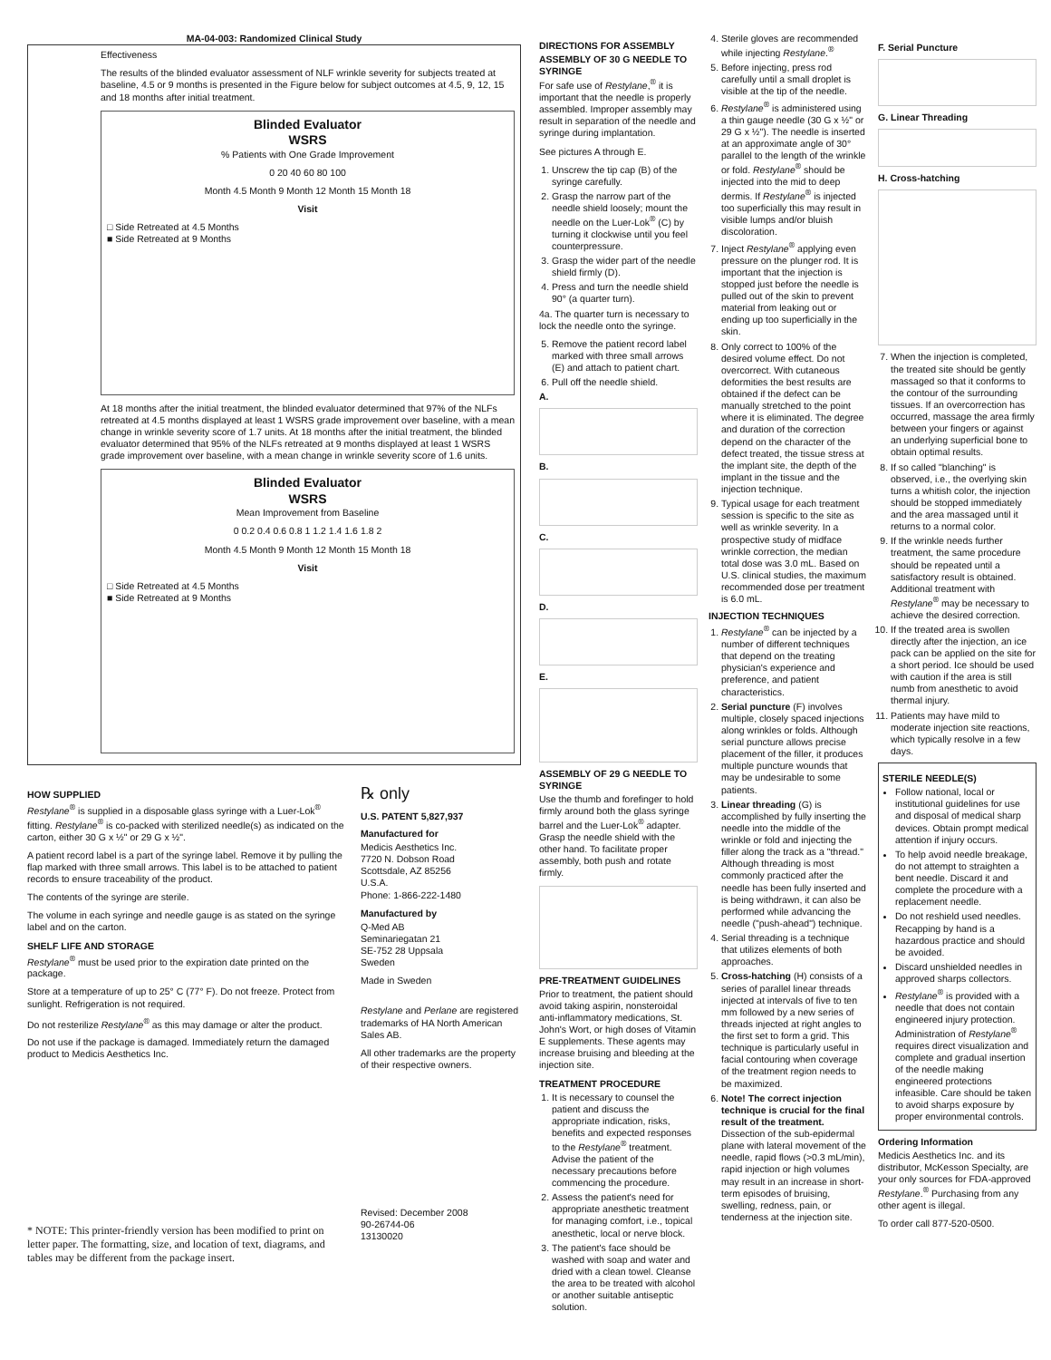MA-04-003: Randomized Clinical Study
Effectiveness
The results of the blinded evaluator assessment of NLF wrinkle severity for subjects treated at baseline, 4.5 or 9 months is presented in the Figure below for subject outcomes at 4.5, 9, 12, 15 and 18 months after initial treatment.
Blinded Evaluator
WSRS
% Patients with One Grade Improvement
0 20 40 60 80 100
Month 4.5 Month 9 Month 12 Month 15 Month 18
Visit
□ Side Retreated at 4.5 Months
■ Side Retreated at 9 Months
At 18 months after the initial treatment, the blinded evaluator determined that 97% of the NLFs retreated at 4.5 months displayed at least 1 WSRS grade improvement over baseline, with a mean change in wrinkle severity score of 1.7 units. At 18 months after the initial treatment, the blinded evaluator determined that 95% of the NLFs retreated at 9 months displayed at least 1 WSRS grade improvement over baseline, with a mean change in wrinkle severity score of 1.6 units.
Blinded Evaluator
WSRS
Mean Improvement from Baseline
0 0.2 0.4 0.6 0.8 1 1.2 1.4 1.6 1.8 2
Month 4.5 Month 9 Month 12 Month 15 Month 18
Visit
□ Side Retreated at 4.5 Months
■ Side Retreated at 9 Months
HOW SUPPLIED
Restylane<sup>®</sup> is supplied in a disposable glass syringe with a Luer-Lok<sup>®</sup> fitting. Restylane<sup>®</sup> is co-packed with sterilized needle(s) as indicated on the carton, either 30 G x ½" or 29 G x ½".
A patient record label is a part of the syringe label. Remove it by pulling the flap marked with three small arrows. This label is to be attached to patient records to ensure traceability of the product.
The contents of the syringe are sterile.
The volume in each syringe and needle gauge is as stated on the syringe label and on the carton.
SHELF LIFE AND STORAGE
Restylane<sup>®</sup> must be used prior to the expiration date printed on the package.
Store at a temperature of up to 25° C (77° F). Do not freeze. Protect from sunlight. Refrigeration is not required.
Do not resterilize Restylane<sup>®</sup> as this may damage or alter the product.
Do not use if the package is damaged. Immediately return the damaged product to Medicis Aesthetics Inc.
* NOTE: This printer-friendly version has been modified to print on letter paper. The formatting, size, and location of text, diagrams, and tables may be different from the package insert.
℞ only
U.S. PATENT 5,827,937
Manufactured for
Medicis Aesthetics Inc.
7720 N. Dobson Road
Scottsdale, AZ 85256
U.S.A.
Phone: 1-866-222-1480
Manufactured by
Q-Med AB
Seminariegatan 21
SE-752 28 Uppsala
Sweden
Made in Sweden
Restylane and Perlane are registered trademarks of HA North American Sales AB.
All other trademarks are the property of their respective owners.
Revised: December 2008
90-26744-06
13130020
DIRECTIONS FOR ASSEMBLY
ASSEMBLY OF 30 G NEEDLE TO SYRINGE
For safe use of Restylane,<sup>®</sup> it is important that the needle is properly assembled. Improper assembly may result in separation of the needle and syringe during implantation.
See pictures A through E.
1. Unscrew the tip cap (B) of the syringe carefully.
2. Grasp the narrow part of the needle shield loosely; mount the needle on the Luer-Lok<sup>®</sup> (C) by turning it clockwise until you feel counterpressure.
3. Grasp the wider part of the needle shield firmly (D).
4. Press and turn the needle shield 90° (a quarter turn).
4a. The quarter turn is necessary to lock the needle onto the syringe.
5. Remove the patient record label marked with three small arrows (E) and attach to patient chart.
6. Pull off the needle shield.
A.
B.
C.
D.
E.
ASSEMBLY OF 29 G NEEDLE TO SYRINGE
Use the thumb and forefinger to hold firmly around both the glass syringe barrel and the Luer-Lok<sup>®</sup> adapter. Grasp the needle shield with the other hand. To facilitate proper assembly, both push and rotate firmly.
PRE-TREATMENT GUIDELINES
Prior to treatment, the patient should avoid taking aspirin, nonsteroidal anti-inflammatory medications, St. John's Wort, or high doses of Vitamin E supplements. These agents may increase bruising and bleeding at the injection site.
TREATMENT PROCEDURE
1. It is necessary to counsel the patient and discuss the appropriate indication, risks, benefits and expected responses to the Restylane<sup>®</sup> treatment.
Advise the patient of the necessary precautions before commencing the procedure.
2. Assess the patient's need for appropriate anesthetic treatment for managing comfort, i.e., topical anesthetic, local or nerve block.
3. The patient's face should be washed with soap and water and dried with a clean towel. Cleanse the area to be treated with alcohol or another suitable antiseptic solution.
4. Sterile gloves are recommended while injecting Restylane.<sup>®</sup>
5. Before injecting, press rod carefully until a small droplet is visible at the tip of the needle.
6. Restylane<sup>®</sup> is administered using a thin gauge needle (30 G x ½" or 29 G x ½"). The needle is inserted at an approximate angle of 30° parallel to the length of the wrinkle or fold. Restylane<sup>®</sup> should be injected into the mid to deep dermis. If Restylane<sup>®</sup> is injected too superficially this may result in visible lumps and/or bluish discoloration.
7. Inject Restylane<sup>®</sup> applying even pressure on the plunger rod. It is important that the injection is stopped just before the needle is pulled out of the skin to prevent material from leaking out or ending up too superficially in the skin.
8. Only correct to 100% of the desired volume effect. Do not overcorrect. With cutaneous deformities the best results are obtained if the defect can be manually stretched to the point where it is eliminated. The degree and duration of the correction depend on the character of the defect treated, the tissue stress at the implant site, the depth of the implant in the tissue and the injection technique.
9. Typical usage for each treatment session is specific to the site as well as wrinkle severity. In a prospective study of midface wrinkle correction, the median total dose was 3.0 mL. Based on U.S. clinical studies, the maximum recommended dose per treatment is 6.0 mL.
INJECTION TECHNIQUES
1. Restylane<sup>®</sup> can be injected by a number of different techniques that depend on the treating physician's experience and preference, and patient characteristics.
2. Serial puncture (F) involves multiple, closely spaced injections along wrinkles or folds. Although serial puncture allows precise placement of the filler, it produces multiple puncture wounds that may be undesirable to some patients.
3. Linear threading (G) is accomplished by fully inserting the needle into the middle of the wrinkle or fold and injecting the filler along the track as a "thread." Although threading is most commonly practiced after the needle has been fully inserted and is being withdrawn, it can also be performed while advancing the needle ("push-ahead") technique.
4. Serial threading is a technique that utilizes elements of both approaches.
5. Cross-hatching (H) consists of a series of parallel linear threads injected at intervals of five to ten mm followed by a new series of threads injected at right angles to the first set to form a grid. This technique is particularly useful in facial contouring when coverage of the treatment region needs to be maximized.
6. Note! The correct injection technique is crucial for the final result of the treatment. Dissection of the sub-epidermal plane with lateral movement of the needle, rapid flows (>0.3 mL/min), rapid injection or high volumes may result in an increase in short-term episodes of bruising, swelling, redness, pain, or tenderness at the injection site.
F. Serial Puncture
G. Linear Threading
H. Cross-hatching
7. When the injection is completed, the treated site should be gently massaged so that it conforms to the contour of the surrounding tissues. If an overcorrection has occurred, massage the area firmly between your fingers or against an underlying superficial bone to obtain optimal results.
8. If so called "blanching" is observed, i.e., the overlying skin turns a whitish color, the injection should be stopped immediately and the area massaged until it returns to a normal color.
9. If the wrinkle needs further treatment, the same procedure should be repeated until a satisfactory result is obtained. Additional treatment with Restylane<sup>®</sup> may be necessary to achieve the desired correction.
10. If the treated area is swollen directly after the injection, an ice pack can be applied on the site for a short period. Ice should be used with caution if the area is still numb from anesthetic to avoid thermal injury.
11. Patients may have mild to moderate injection site reactions, which typically resolve in a few days.
STERILE NEEDLE(S)
Follow national, local or institutional guidelines for use and disposal of medical sharp devices. Obtain prompt medical attention if injury occurs.
To help avoid needle breakage, do not attempt to straighten a bent needle. Discard it and complete the procedure with a replacement needle.
Do not reshield used needles. Recapping by hand is a hazardous practice and should be avoided.
Discard unshielded needles in approved sharps collectors.
Restylane<sup>®</sup> is provided with a needle that does not contain engineered injury protection. Administration of Restylane<sup>®</sup> requires direct visualization and complete and gradual insertion of the needle making engineered protections infeasible. Care should be taken to avoid sharps exposure by proper environmental controls.
Ordering Information
Medicis Aesthetics Inc. and its distributor, McKesson Specialty, are your only sources for FDA-approved Restylane.<sup>®</sup> Purchasing from any other agent is illegal.
To order call 877-520-0500.